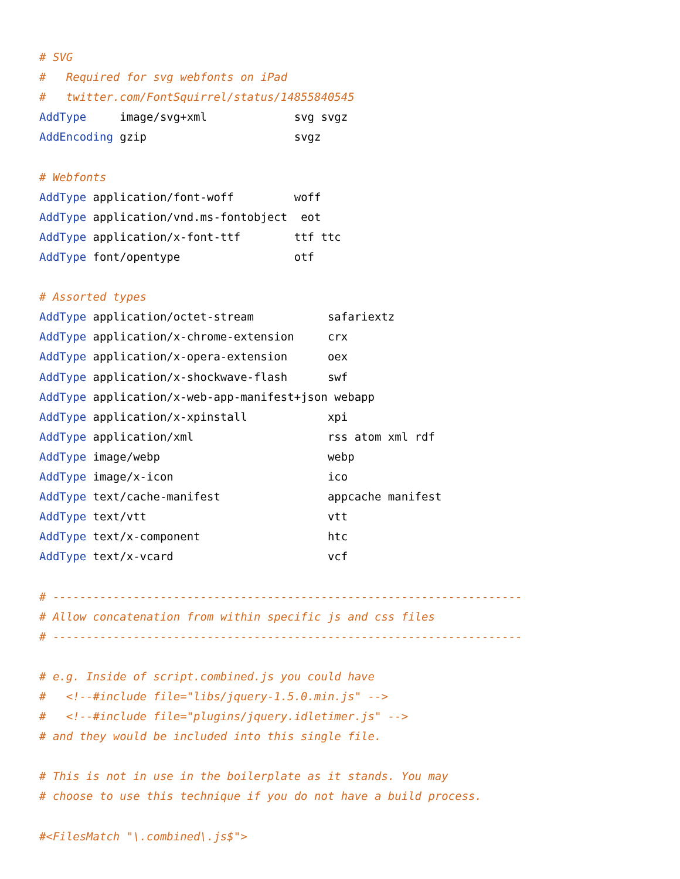# SVG
#   Required for svg webfonts on iPad
#   twitter.com/FontSquirrel/status/14855840545
AddType     image/svg+xml             svg svgz
AddEncoding gzip                      svgz

# Webfonts
AddType application/font-woff         woff
AddType application/vnd.ms-fontobject  eot
AddType application/x-font-ttf        ttf ttc
AddType font/opentype                 otf

# Assorted types
AddType application/octet-stream           safariextz
AddType application/x-chrome-extension     crx
AddType application/x-opera-extension      oex
AddType application/x-shockwave-flash      swf
AddType application/x-web-app-manifest+json webapp
AddType application/x-xpinstall            xpi
AddType application/xml                    rss atom xml rdf
AddType image/webp                         webp
AddType image/x-icon                       ico
AddType text/cache-manifest                appcache manifest
AddType text/vtt                           vtt
AddType text/x-component                   htc
AddType text/x-vcard                       vcf

# ----------------------------------------------------------------------
# Allow concatenation from within specific js and css files
# ----------------------------------------------------------------------

# e.g. Inside of script.combined.js you could have
#   <!--#include file="libs/jquery-1.5.0.min.js" -->
#   <!--#include file="plugins/jquery.idletimer.js" -->
# and they would be included into this single file.

# This is not in use in the boilerplate as it stands. You may
# choose to use this technique if you do not have a build process.

#<FilesMatch "\.combined\.js$">